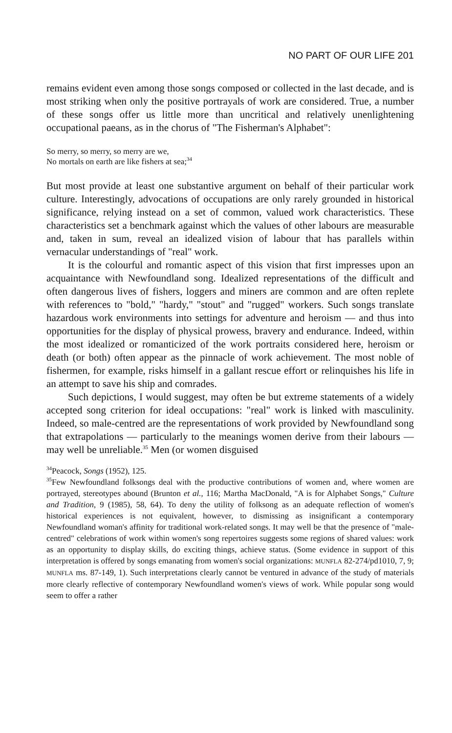NO PART OF OUR LIFE 201
remains evident even among those songs composed or collected in the last decade, and is most striking when only the positive portrayals of work are considered. True, a number of these songs offer us little more than uncritical and relatively unenlightening occupational paeans, as in the chorus of "The Fisherman's Alphabet":
So merry, so merry, so merry are we,
No mortals on earth are like fishers at sea;<sup>34</sup>
But most provide at least one substantive argument on behalf of their particular work culture. Interestingly, advocations of occupations are only rarely grounded in historical significance, relying instead on a set of common, valued work characteristics. These characteristics set a benchmark against which the values of other labours are measurable and, taken in sum, reveal an idealized vision of labour that has parallels within vernacular understandings of "real" work.
It is the colourful and romantic aspect of this vision that first impresses upon an acquaintance with Newfoundland song. Idealized representations of the difficult and often dangerous lives of fishers, loggers and miners are common and are often replete with references to "bold," "hardy," "stout" and "rugged" workers. Such songs translate hazardous work environments into settings for adventure and heroism — and thus into opportunities for the display of physical prowess, bravery and endurance. Indeed, within the most idealized or romanticized of the work portraits considered here, heroism or death (or both) often appear as the pinnacle of work achievement. The most noble of fishermen, for example, risks himself in a gallant rescue effort or relinquishes his life in an attempt to save his ship and comrades.
Such depictions, I would suggest, may often be but extreme statements of a widely accepted song criterion for ideal occupations: "real" work is linked with masculinity. Indeed, so male-centred are the representations of work provided by Newfoundland song that extrapolations — particularly to the meanings women derive from their labours — may well be unreliable.<sup>35</sup> Men (or women disguised
<sup>34</sup> Peacock, Songs (1952), 125.
<sup>35</sup> Few Newfoundland folksongs deal with the productive contributions of women and, where women are portrayed, stereotypes abound (Brunton et al., 116; Martha MacDonald, "A is for Alphabet Songs," Culture and Tradition, 9 (1985), 58, 64). To deny the utility of folksong as an adequate reflection of women's historical experiences is not equivalent, however, to dismissing as insignificant a contemporary Newfoundland woman's affinity for traditional work-related songs. It may well be that the presence of "male-centred" celebrations of work within women's song repertoires suggests some regions of shared values: work as an opportunity to display skills, do exciting things, achieve status. (Some evidence in support of this interpretation is offered by songs emanating from women's social organizations: MUNFLA 82-274/pd1010, 7, 9; MUNFLA ms. 87-149, 1). Such interpretations clearly cannot be ventured in advance of the study of materials more clearly reflective of contemporary Newfoundland women's views of work. While popular song would seem to offer a rather